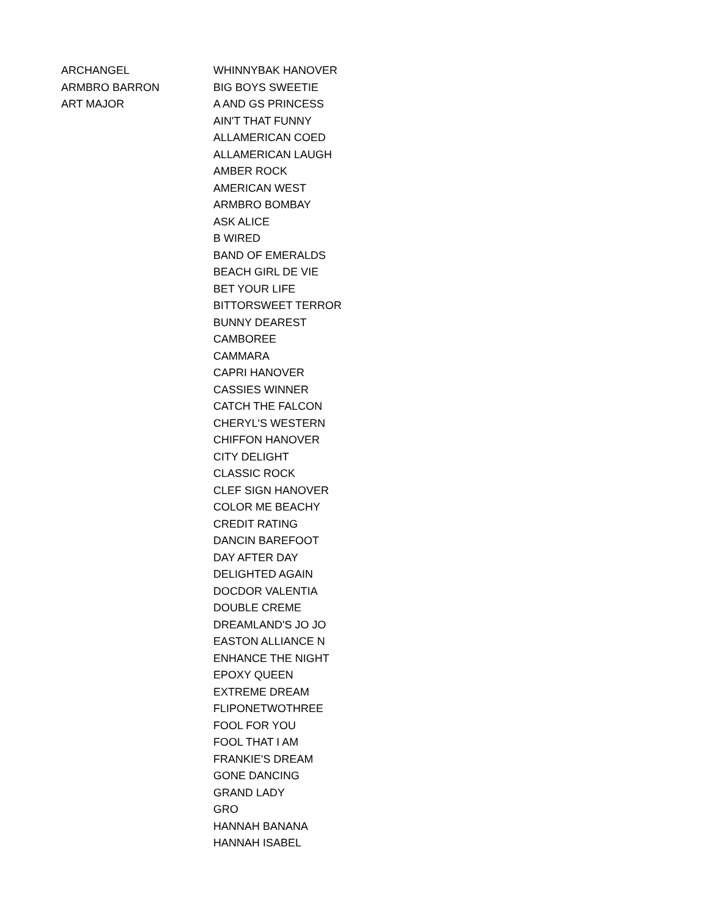| ARCHANGEL | WHINNYBAK HANOVER |
| ARMBRO BARRON | BIG BOYS SWEETIE |
| ART MAJOR | A AND GS PRINCESS |
| | AIN'T THAT FUNNY |
| | ALLAMERICAN COED |
| | ALLAMERICAN LAUGH |
| | AMBER ROCK |
| | AMERICAN WEST |
| | ARMBRO BOMBAY |
| | ASK ALICE |
| | B WIRED |
| | BAND OF EMERALDS |
| | BEACH GIRL DE VIE |
| | BET YOUR LIFE |
| | BITTORSWEET TERROR |
| | BUNNY DEAREST |
| | CAMBOREE |
| | CAMMARA |
| | CAPRI HANOVER |
| | CASSIES WINNER |
| | CATCH THE FALCON |
| | CHERYL'S WESTERN |
| | CHIFFON HANOVER |
| | CITY DELIGHT |
| | CLASSIC ROCK |
| | CLEF SIGN HANOVER |
| | COLOR ME BEACHY |
| | CREDIT RATING |
| | DANCIN BAREFOOT |
| | DAY AFTER DAY |
| | DELIGHTED AGAIN |
| | DOCDOR VALENTIA |
| | DOUBLE CREME |
| | DREAMLAND'S JO JO |
| | EASTON ALLIANCE N |
| | ENHANCE THE NIGHT |
| | EPOXY QUEEN |
| | EXTREME DREAM |
| | FLIPONETWOTHREE |
| | FOOL FOR YOU |
| | FOOL THAT I AM |
| | FRANKIE'S DREAM |
| | GONE DANCING |
| | GRAND LADY |
| | GRO |
| | HANNAH BANANA |
| | HANNAH ISABEL |